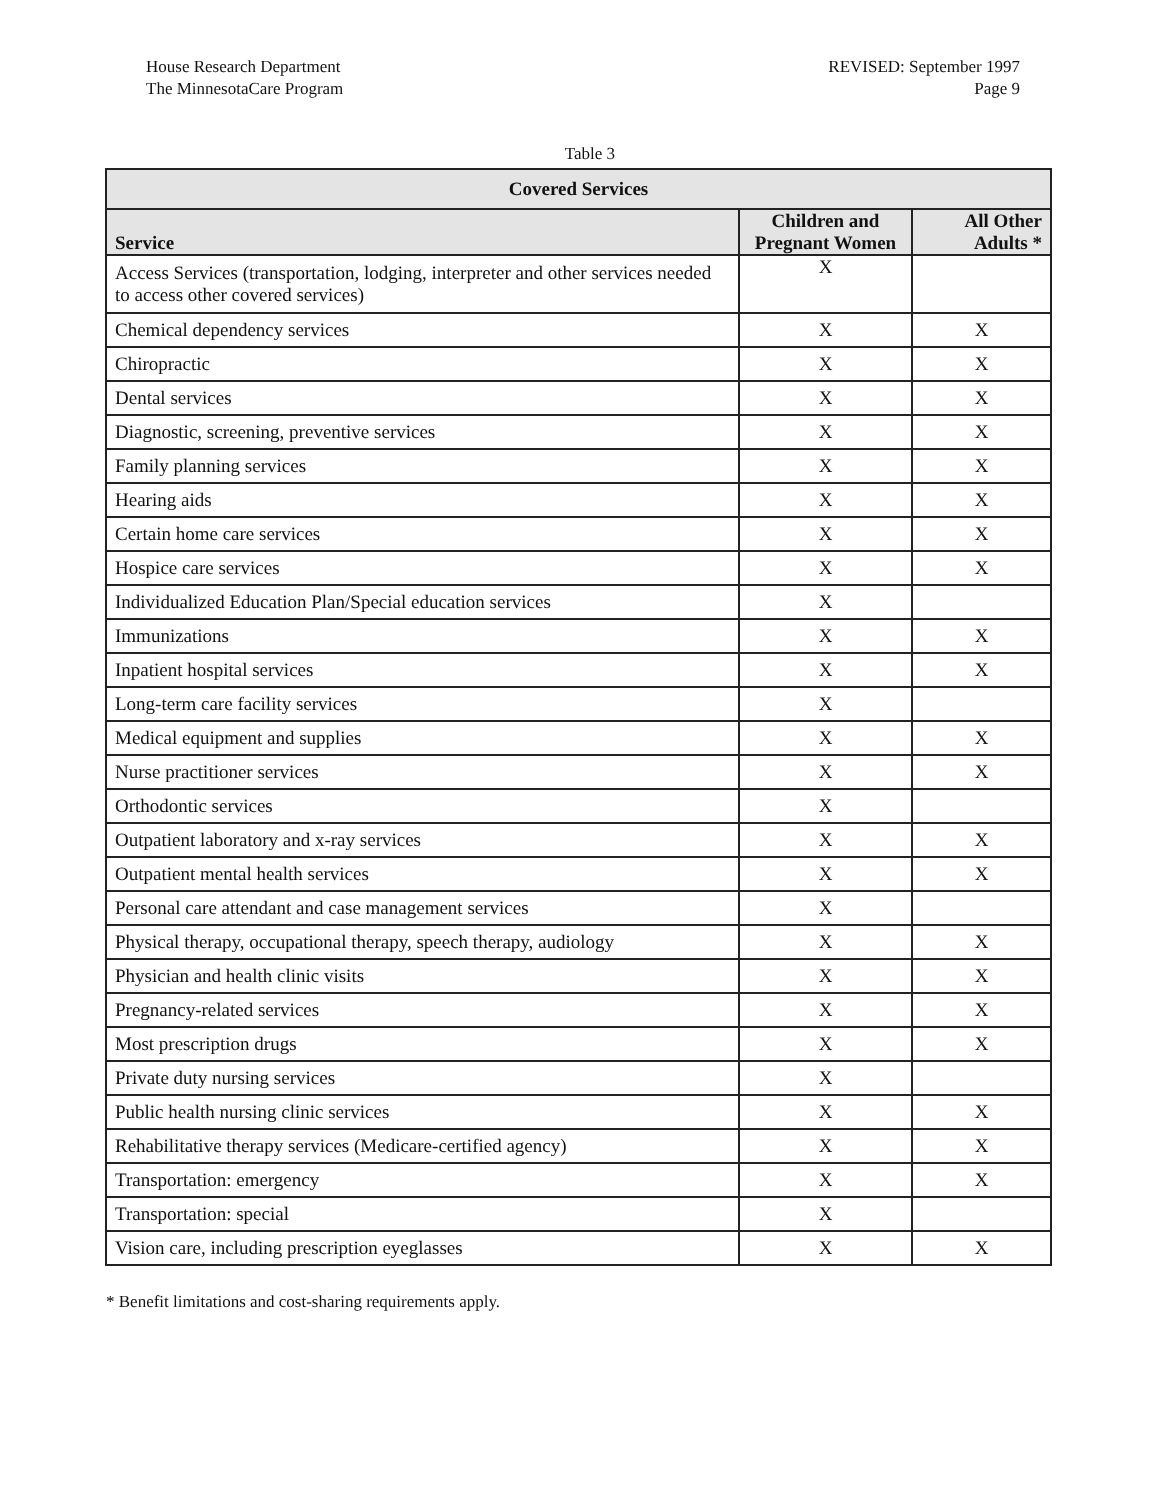House Research Department
The MinnesotaCare Program
REVISED: September 1997
Page 9
Table 3
| Covered Services | | |
| --- | --- | --- |
| Service | Children and Pregnant Women | All Other Adults * |
| Access Services (transportation, lodging, interpreter and other services needed to access other covered services) | X | |
| Chemical dependency services | X | X |
| Chiropractic | X | X |
| Dental services | X | X |
| Diagnostic, screening, preventive services | X | X |
| Family planning services | X | X |
| Hearing aids | X | X |
| Certain home care services | X | X |
| Hospice care services | X | X |
| Individualized Education Plan/Special education services | X | |
| Immunizations | X | X |
| Inpatient hospital services | X | X |
| Long-term care facility services | X | |
| Medical equipment and supplies | X | X |
| Nurse practitioner services | X | X |
| Orthodontic services | X | |
| Outpatient laboratory and x-ray services | X | X |
| Outpatient mental health services | X | X |
| Personal care attendant and case management services | X | |
| Physical therapy, occupational therapy, speech therapy, audiology | X | X |
| Physician and health clinic visits | X | X |
| Pregnancy-related services | X | X |
| Most prescription drugs | X | X |
| Private duty nursing services | X | |
| Public health nursing clinic services | X | X |
| Rehabilitative therapy services (Medicare-certified agency) | X | X |
| Transportation: emergency | X | X |
| Transportation: special | X | |
| Vision care, including prescription eyeglasses | X | X |
* Benefit limitations and cost-sharing requirements apply.